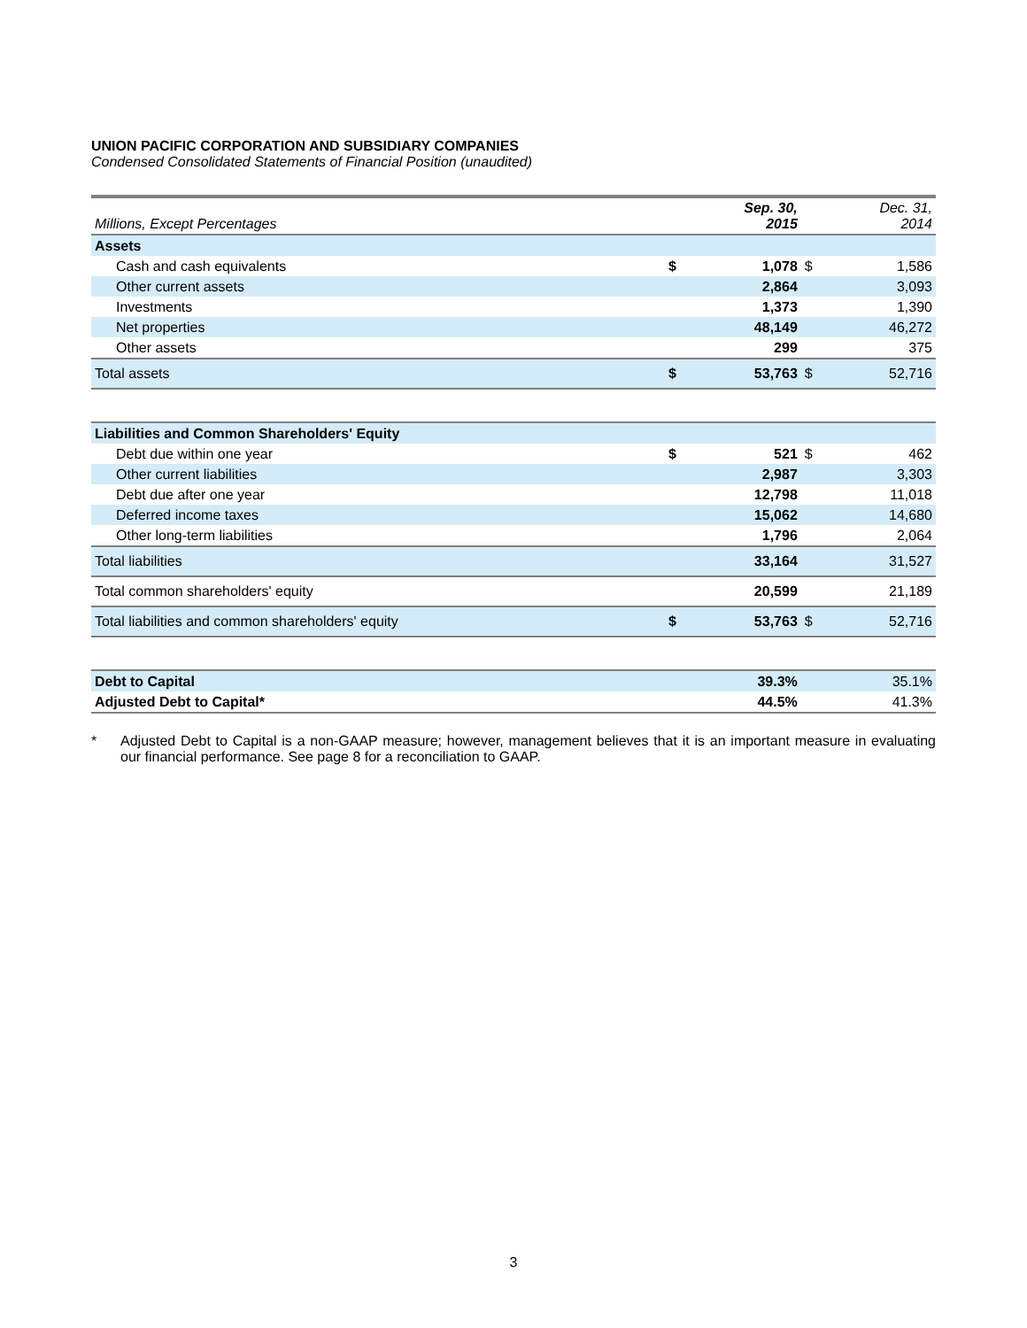UNION PACIFIC CORPORATION AND SUBSIDIARY COMPANIES
Condensed Consolidated Statements of Financial Position (unaudited)
| Millions, Except Percentages | | Sep. 30, 2015 | | Dec. 31, 2014 |
| Assets | | | | |
| Cash and cash equivalents | $ | 1,078 | $ | 1,586 |
| Other current assets | | 2,864 | | 3,093 |
| Investments | | 1,373 | | 1,390 |
| Net properties | | 48,149 | | 46,272 |
| Other assets | | 299 | | 375 |
| Total assets | $ | 53,763 | $ | 52,716 |
| Liabilities and Common Shareholders' Equity | | | | |
| Debt due within one year | $ | 521 | $ | 462 |
| Other current liabilities | | 2,987 | | 3,303 |
| Debt due after one year | | 12,798 | | 11,018 |
| Deferred income taxes | | 15,062 | | 14,680 |
| Other long-term liabilities | | 1,796 | | 2,064 |
| Total liabilities | | 33,164 | | 31,527 |
| Total common shareholders' equity | | 20,599 | | 21,189 |
| Total liabilities and common shareholders' equity | $ | 53,763 | $ | 52,716 |
| Debt to Capital | | 39.3% | | 35.1% |
| Adjusted Debt to Capital* | | 44.5% | | 41.3% |
* Adjusted Debt to Capital is a non-GAAP measure; however, management believes that it is an important measure in evaluating our financial performance. See page 8 for a reconciliation to GAAP.
3